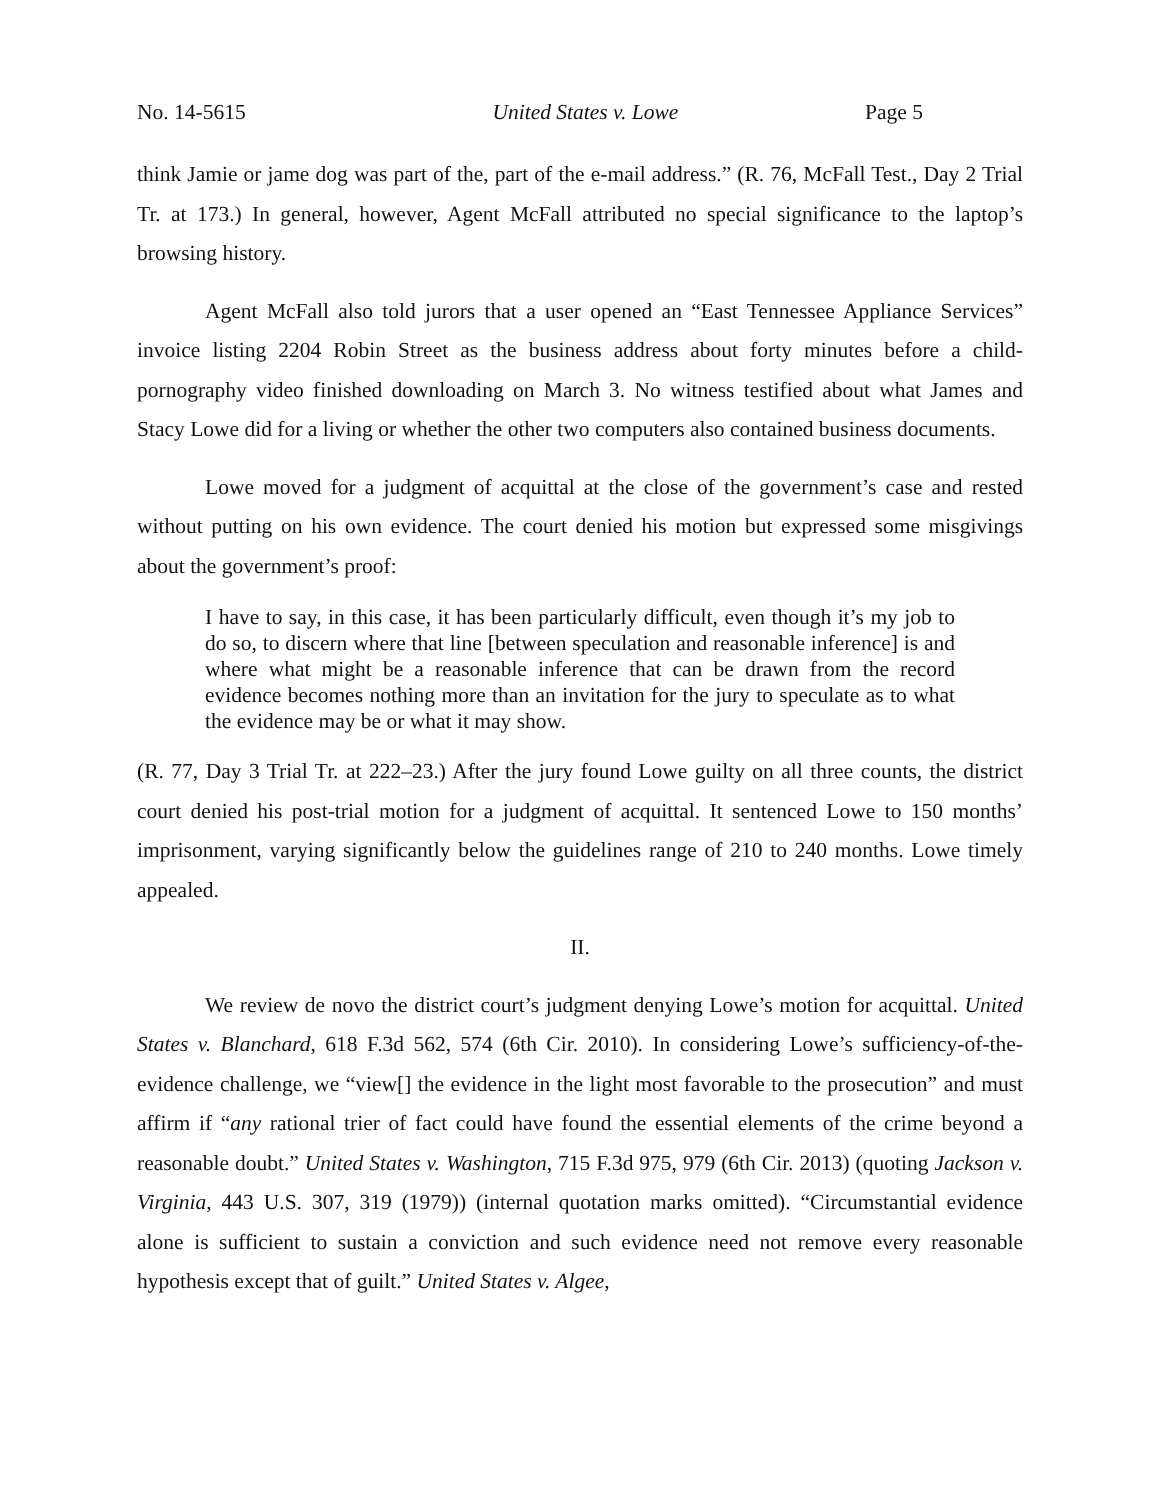No. 14-5615 United States v. Lowe Page 5
think Jamie or jame dog was part of the, part of the e-mail address.” (R. 76, McFall Test., Day 2 Trial Tr. at 173.) In general, however, Agent McFall attributed no special significance to the laptop’s browsing history.
Agent McFall also told jurors that a user opened an “East Tennessee Appliance Services” invoice listing 2204 Robin Street as the business address about forty minutes before a child-pornography video finished downloading on March 3. No witness testified about what James and Stacy Lowe did for a living or whether the other two computers also contained business documents.
Lowe moved for a judgment of acquittal at the close of the government’s case and rested without putting on his own evidence. The court denied his motion but expressed some misgivings about the government’s proof:
I have to say, in this case, it has been particularly difficult, even though it’s my job to do so, to discern where that line [between speculation and reasonable inference] is and where what might be a reasonable inference that can be drawn from the record evidence becomes nothing more than an invitation for the jury to speculate as to what the evidence may be or what it may show.
(R. 77, Day 3 Trial Tr. at 222–23.) After the jury found Lowe guilty on all three counts, the district court denied his post-trial motion for a judgment of acquittal. It sentenced Lowe to 150 months’ imprisonment, varying significantly below the guidelines range of 210 to 240 months. Lowe timely appealed.
II.
We review de novo the district court’s judgment denying Lowe’s motion for acquittal. United States v. Blanchard, 618 F.3d 562, 574 (6th Cir. 2010). In considering Lowe’s sufficiency-of-the-evidence challenge, we “view[] the evidence in the light most favorable to the prosecution” and must affirm if “any rational trier of fact could have found the essential elements of the crime beyond a reasonable doubt.” United States v. Washington, 715 F.3d 975, 979 (6th Cir. 2013) (quoting Jackson v. Virginia, 443 U.S. 307, 319 (1979)) (internal quotation marks omitted). “Circumstantial evidence alone is sufficient to sustain a conviction and such evidence need not remove every reasonable hypothesis except that of guilt.” United States v. Algee,